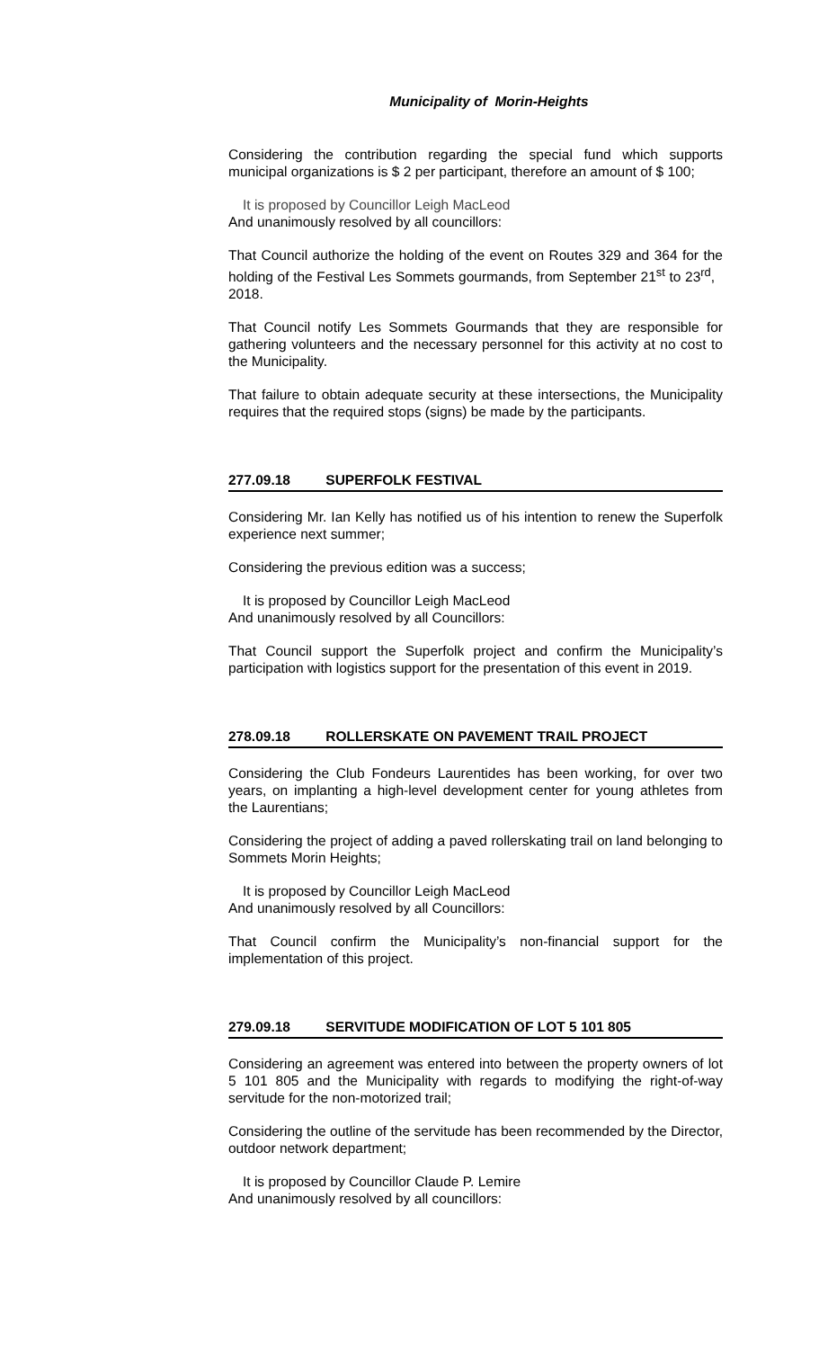Municipality of Morin-Heights
Considering the contribution regarding the special fund which supports municipal organizations is $ 2 per participant, therefore an amount of $ 100;
It is proposed by Councillor Leigh MacLeod
And unanimously resolved by all councillors:
That Council authorize the holding of the event on Routes 329 and 364 for the holding of the Festival Les Sommets gourmands, from September 21<sup>st</sup> to 23<sup>rd</sup>, 2018.
That Council notify Les Sommets Gourmands that they are responsible for gathering volunteers and the necessary personnel for this activity at no cost to the Municipality.
That failure to obtain adequate security at these intersections, the Municipality requires that the required stops (signs) be made by the participants.
277.09.18 SUPERFOLK FESTIVAL
Considering Mr. Ian Kelly has notified us of his intention to renew the Superfolk experience next summer;
Considering the previous edition was a success;
It is proposed by Councillor Leigh MacLeod
And unanimously resolved by all Councillors:
That Council support the Superfolk project and confirm the Municipality’s participation with logistics support for the presentation of this event in 2019.
278.09.18 ROLLERSKATE ON PAVEMENT TRAIL PROJECT
Considering the Club Fondeurs Laurentides has been working, for over two years, on implanting a high-level development center for young athletes from the Laurentians;
Considering the project of adding a paved rollerskating trail on land belonging to Sommets Morin Heights;
It is proposed by Councillor Leigh MacLeod
And unanimously resolved by all Councillors:
That Council confirm the Municipality’s non-financial support for the implementation of this project.
279.09.18 SERVITUDE MODIFICATION OF LOT 5 101 805
Considering an agreement was entered into between the property owners of lot 5 101 805 and the Municipality with regards to modifying the right-of-way servitude for the non-motorized trail;
Considering the outline of the servitude has been recommended by the Director, outdoor network department;
It is proposed by Councillor Claude P. Lemire
And unanimously resolved by all councillors: